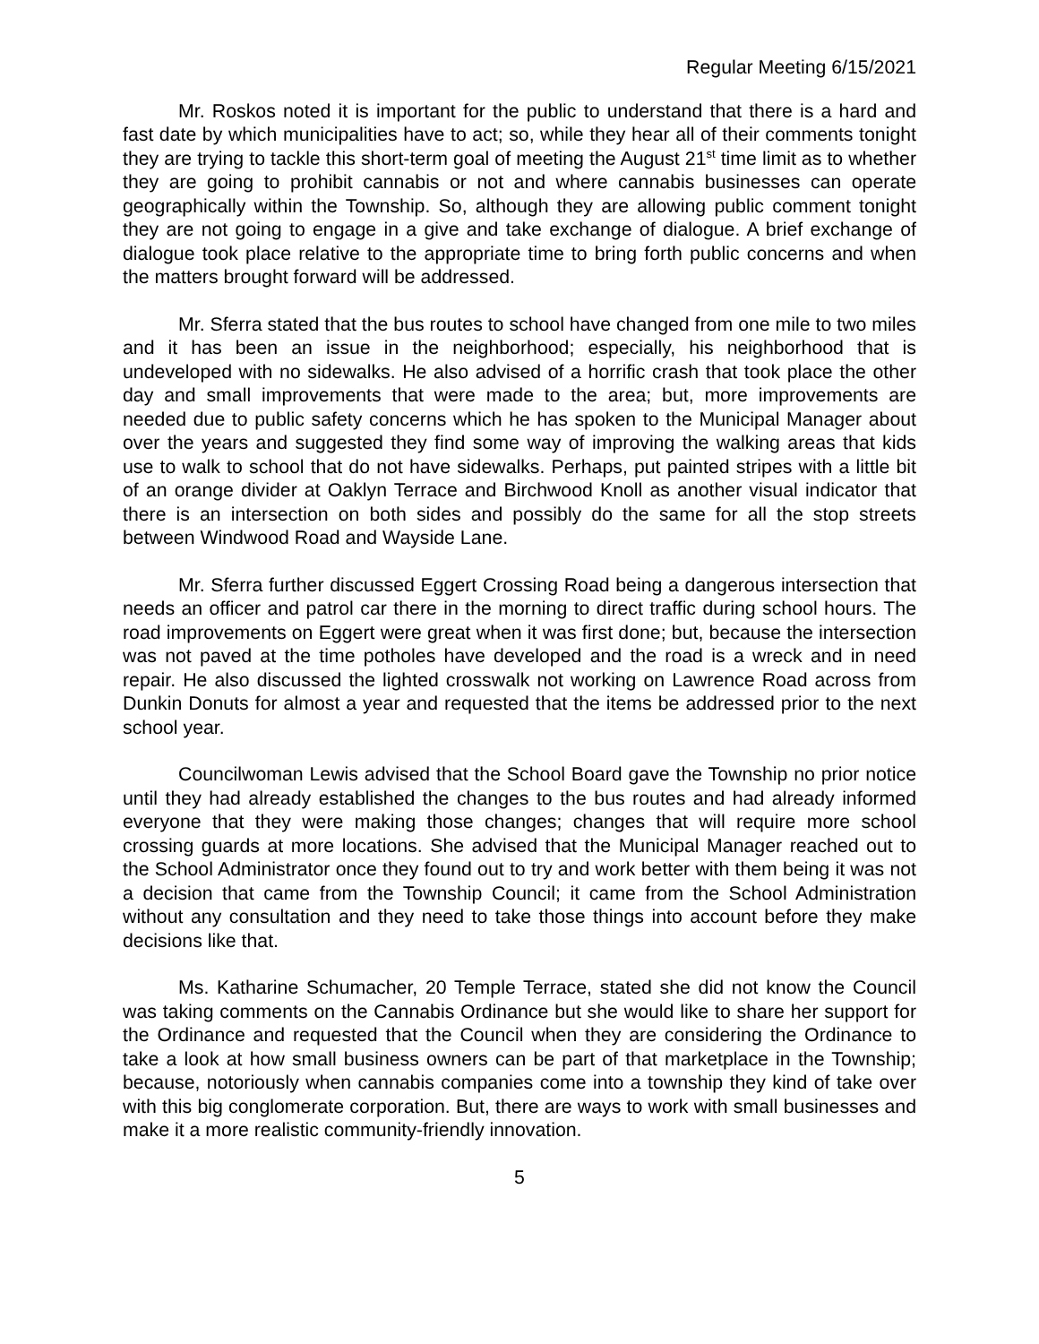Regular Meeting 6/15/2021
Mr. Roskos noted it is important for the public to understand that there is a hard and fast date by which municipalities have to act; so, while they hear all of their comments tonight they are trying to tackle this short-term goal of meeting the August 21<sup>st</sup> time limit as to whether they are going to prohibit cannabis or not and where cannabis businesses can operate geographically within the Township. So, although they are allowing public comment tonight they are not going to engage in a give and take exchange of dialogue. A brief exchange of dialogue took place relative to the appropriate time to bring forth public concerns and when the matters brought forward will be addressed.
Mr. Sferra stated that the bus routes to school have changed from one mile to two miles and it has been an issue in the neighborhood; especially, his neighborhood that is undeveloped with no sidewalks. He also advised of a horrific crash that took place the other day and small improvements that were made to the area; but, more improvements are needed due to public safety concerns which he has spoken to the Municipal Manager about over the years and suggested they find some way of improving the walking areas that kids use to walk to school that do not have sidewalks. Perhaps, put painted stripes with a little bit of an orange divider at Oaklyn Terrace and Birchwood Knoll as another visual indicator that there is an intersection on both sides and possibly do the same for all the stop streets between Windwood Road and Wayside Lane.
Mr. Sferra further discussed Eggert Crossing Road being a dangerous intersection that needs an officer and patrol car there in the morning to direct traffic during school hours. The road improvements on Eggert were great when it was first done; but, because the intersection was not paved at the time potholes have developed and the road is a wreck and in need repair. He also discussed the lighted crosswalk not working on Lawrence Road across from Dunkin Donuts for almost a year and requested that the items be addressed prior to the next school year.
Councilwoman Lewis advised that the School Board gave the Township no prior notice until they had already established the changes to the bus routes and had already informed everyone that they were making those changes; changes that will require more school crossing guards at more locations. She advised that the Municipal Manager reached out to the School Administrator once they found out to try and work better with them being it was not a decision that came from the Township Council; it came from the School Administration without any consultation and they need to take those things into account before they make decisions like that.
Ms. Katharine Schumacher, 20 Temple Terrace, stated she did not know the Council was taking comments on the Cannabis Ordinance but she would like to share her support for the Ordinance and requested that the Council when they are considering the Ordinance to take a look at how small business owners can be part of that marketplace in the Township; because, notoriously when cannabis companies come into a township they kind of take over with this big conglomerate corporation. But, there are ways to work with small businesses and make it a more realistic community-friendly innovation.
5